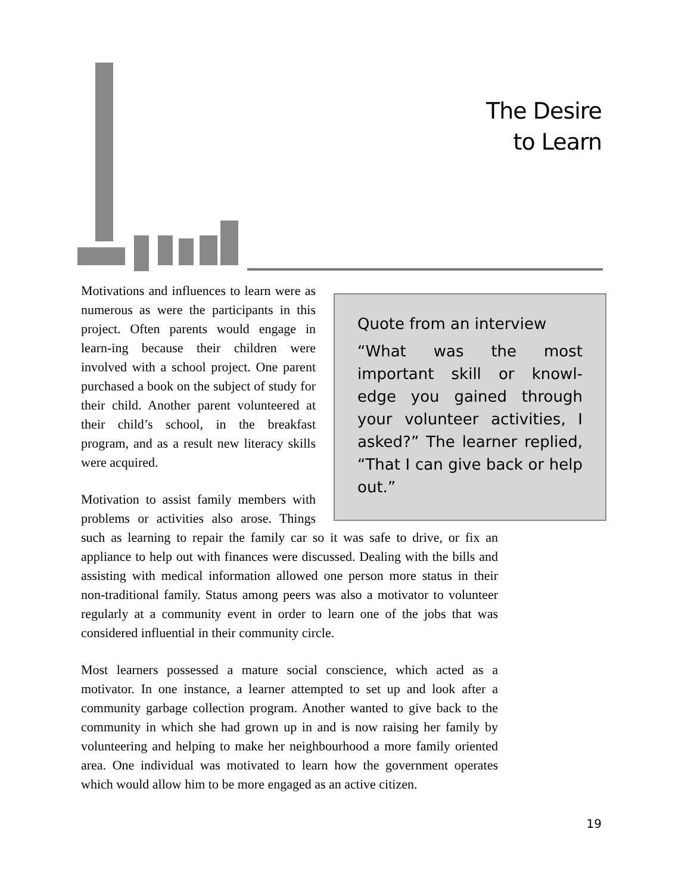The Desire
to Learn
Quote from an interview
“What was the most important skill or knowl-edge you gained through your volunteer activities, I asked?” The learner replied, “That I can give back or help out.”
Motivations and influences to learn were as numerous as were the participants in this project. Often parents would engage in learn-ing because their children were involved with a school project. One parent purchased a book on the subject of study for their child. Another parent volunteered at their child’s school, in the breakfast program, and as a result new literacy skills were acquired.
Motivation to assist family members with problems or activities also arose. Things such as learning to repair the family car so it was safe to drive, or fix an appliance to help out with finances were discussed. Dealing with the bills and assisting with medical information allowed one person more status in their non-traditional family. Status among peers was also a motivator to volunteer regularly at a community event in order to learn one of the jobs that was considered influential in their community circle.
Most learners possessed a mature social conscience, which acted as a motivator. In one instance, a learner attempted to set up and look after a community garbage collection program. Another wanted to give back to the community in which she had grown up in and is now raising her family by volunteering and helping to make her neighbourhood a more family oriented area. One individual was motivated to learn how the government operates which would allow him to be more engaged as an active citizen.
19